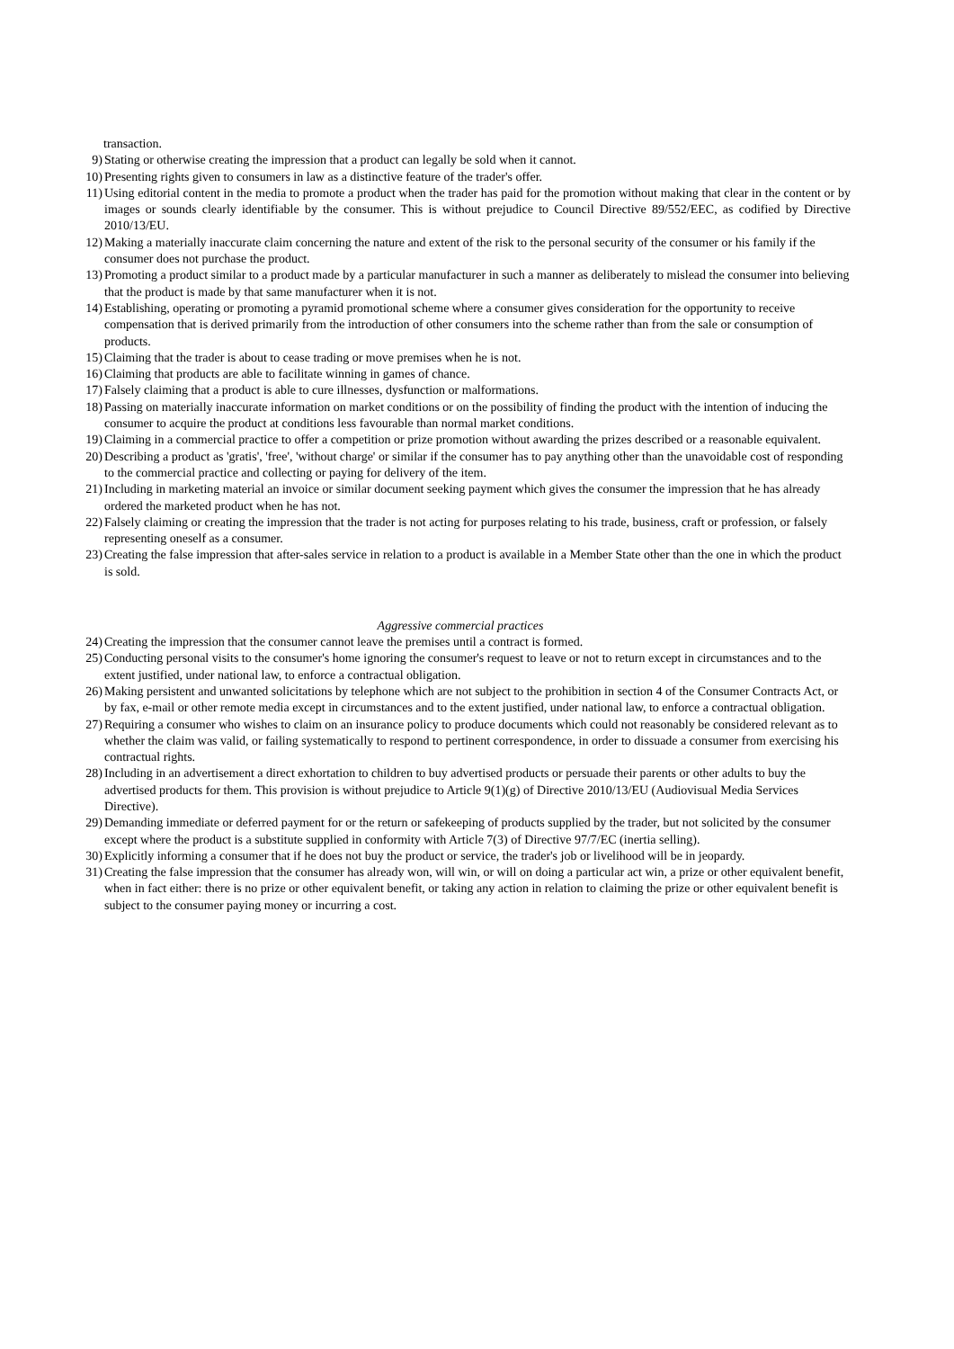transaction.
9) Stating or otherwise creating the impression that a product can legally be sold when it cannot.
10) Presenting rights given to consumers in law as a distinctive feature of the trader's offer.
11) Using editorial content in the media to promote a product when the trader has paid for the promotion without making that clear in the content or by images or sounds clearly identifiable by the consumer. This is without prejudice to Council Directive 89/552/EEC, as codified by Directive 2010/13/EU.
12) Making a materially inaccurate claim concerning the nature and extent of the risk to the personal security of the consumer or his family if the consumer does not purchase the product.
13) Promoting a product similar to a product made by a particular manufacturer in such a manner as deliberately to mislead the consumer into believing that the product is made by that same manufacturer when it is not.
14) Establishing, operating or promoting a pyramid promotional scheme where a consumer gives consideration for the opportunity to receive compensation that is derived primarily from the introduction of other consumers into the scheme rather than from the sale or consumption of products.
15) Claiming that the trader is about to cease trading or move premises when he is not.
16) Claiming that products are able to facilitate winning in games of chance.
17) Falsely claiming that a product is able to cure illnesses, dysfunction or malformations.
18) Passing on materially inaccurate information on market conditions or on the possibility of finding the product with the intention of inducing the consumer to acquire the product at conditions less favourable than normal market conditions.
19) Claiming in a commercial practice to offer a competition or prize promotion without awarding the prizes described or a reasonable equivalent.
20) Describing a product as 'gratis', 'free', 'without charge' or similar if the consumer has to pay anything other than the unavoidable cost of responding to the commercial practice and collecting or paying for delivery of the item.
21) Including in marketing material an invoice or similar document seeking payment which gives the consumer the impression that he has already ordered the marketed product when he has not.
22) Falsely claiming or creating the impression that the trader is not acting for purposes relating to his trade, business, craft or profession, or falsely representing oneself as a consumer.
23) Creating the false impression that after-sales service in relation to a product is available in a Member State other than the one in which the product is sold.
Aggressive commercial practices
24) Creating the impression that the consumer cannot leave the premises until a contract is formed.
25) Conducting personal visits to the consumer's home ignoring the consumer's request to leave or not to return except in circumstances and to the extent justified, under national law, to enforce a contractual obligation.
26) Making persistent and unwanted solicitations by telephone which are not subject to the prohibition in section 4 of the Consumer Contracts Act, or by fax, e-mail or other remote media except in circumstances and to the extent justified, under national law, to enforce a contractual obligation.
27) Requiring a consumer who wishes to claim on an insurance policy to produce documents which could not reasonably be considered relevant as to whether the claim was valid, or failing systematically to respond to pertinent correspondence, in order to dissuade a consumer from exercising his contractual rights.
28) Including in an advertisement a direct exhortation to children to buy advertised products or persuade their parents or other adults to buy the advertised products for them. This provision is without prejudice to Article 9(1)(g) of Directive 2010/13/EU (Audiovisual Media Services Directive).
29) Demanding immediate or deferred payment for or the return or safekeeping of products supplied by the trader, but not solicited by the consumer except where the product is a substitute supplied in conformity with Article 7(3) of Directive 97/7/EC (inertia selling).
30) Explicitly informing a consumer that if he does not buy the product or service, the trader's job or livelihood will be in jeopardy.
31) Creating the false impression that the consumer has already won, will win, or will on doing a particular act win, a prize or other equivalent benefit, when in fact either: there is no prize or other equivalent benefit, or taking any action in relation to claiming the prize or other equivalent benefit is subject to the consumer paying money or incurring a cost.